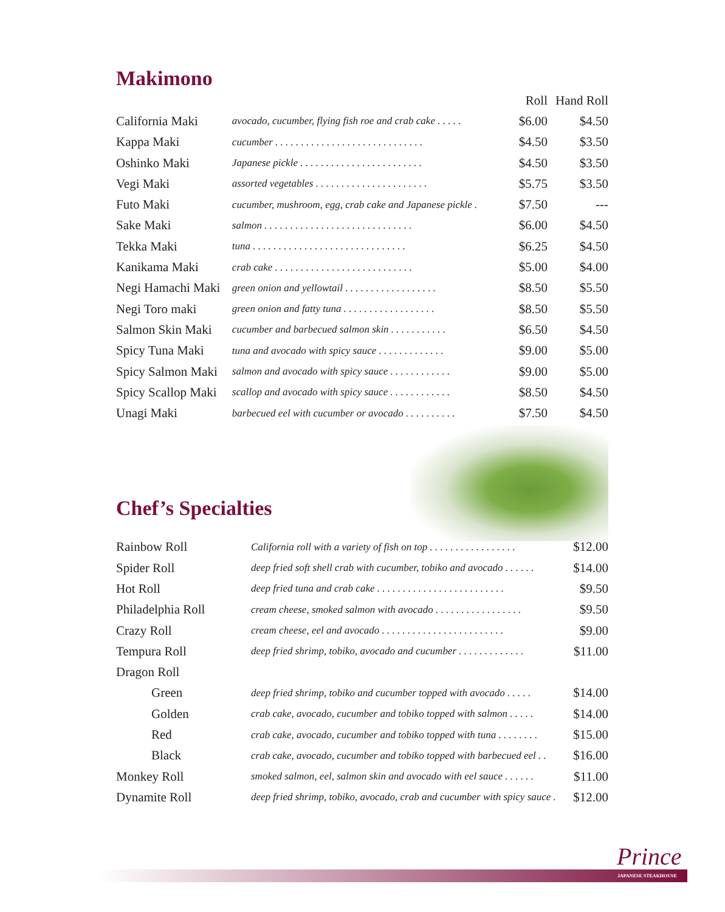Makimono
| | | Roll | Hand Roll |
| --- | --- | --- | --- |
| California Maki | avocado, cucumber, flying fish roe and crab cake . . . . . | $6.00 | $4.50 |
| Kappa Maki | cucumber . . . . . . . . . . . . . . . . . . . . . . . . . . . . . | $4.50 | $3.50 |
| Oshinko Maki | Japanese pickle . . . . . . . . . . . . . . . . . . . . . . . . | $4.50 | $3.50 |
| Vegi Maki | assorted vegetables . . . . . . . . . . . . . . . . . . . . . . | $5.75 | $3.50 |
| Futo Maki | cucumber, mushroom, egg, crab cake and Japanese pickle . | $7.50 | --- |
| Sake Maki | salmon . . . . . . . . . . . . . . . . . . . . . . . . . . . . . | $6.00 | $4.50 |
| Tekka Maki | tuna . . . . . . . . . . . . . . . . . . . . . . . . . . . . . . | $6.25 | $4.50 |
| Kanikama Maki | crab cake . . . . . . . . . . . . . . . . . . . . . . . . . . . | $5.00 | $4.00 |
| Negi Hamachi Maki | green onion and yellowtail . . . . . . . . . . . . . . . . . . | $8.50 | $5.50 |
| Negi Toro maki | green onion and fatty tuna . . . . . . . . . . . . . . . . . . | $8.50 | $5.50 |
| Salmon Skin Maki | cucumber and barbecued salmon skin . . . . . . . . . . . | $6.50 | $4.50 |
| Spicy Tuna Maki | tuna and avocado with spicy sauce . . . . . . . . . . . . . | $9.00 | $5.00 |
| Spicy Salmon Maki | salmon and avocado with spicy sauce . . . . . . . . . . . . | $9.00 | $5.00 |
| Spicy Scallop Maki | scallop and avocado with spicy sauce . . . . . . . . . . . . | $8.50 | $4.50 |
| Unagi Maki | barbecued eel with cucumber or avocado . . . . . . . . . . | $7.50 | $4.50 |
Chef’s Specialties
| Rainbow Roll | California roll with a variety of fish on top . . . . . . . . . . . . . . . . . | $12.00 |
| Spider Roll | deep fried soft shell crab with cucumber, tobiko and avocado . . . . . . | $14.00 |
| Hot Roll | deep fried tuna and crab cake . . . . . . . . . . . . . . . . . . . . . . . . . | $9.50 |
| Philadelphia Roll | cream cheese, smoked salmon with avocado . . . . . . . . . . . . . . . . . | $9.50 |
| Crazy Roll | cream cheese, eel and avocado . . . . . . . . . . . . . . . . . . . . . . . . | $9.00 |
| Tempura Roll | deep fried shrimp, tobiko, avocado and cucumber . . . . . . . . . . . . . | $11.00 |
| Dragon Roll | | |
| Green | deep fried shrimp, tobiko and cucumber topped with avocado . . . . . | $14.00 |
| Golden | crab cake, avocado, cucumber and tobiko topped with salmon . . . . . | $14.00 |
| Red | crab cake, avocado, cucumber and tobiko topped with tuna . . . . . . . . | $15.00 |
| Black | crab cake, avocado, cucumber and tobiko topped with barbecued eel . . | $16.00 |
| Monkey Roll | smoked salmon, eel, salmon skin and avocado with eel sauce . . . . . . | $11.00 |
| Dynamite Roll | deep fried shrimp, tobiko, avocado, crab and cucumber with spicy sauce . | $12.00 |
Prince
JAPANESE STEAKHOUSE